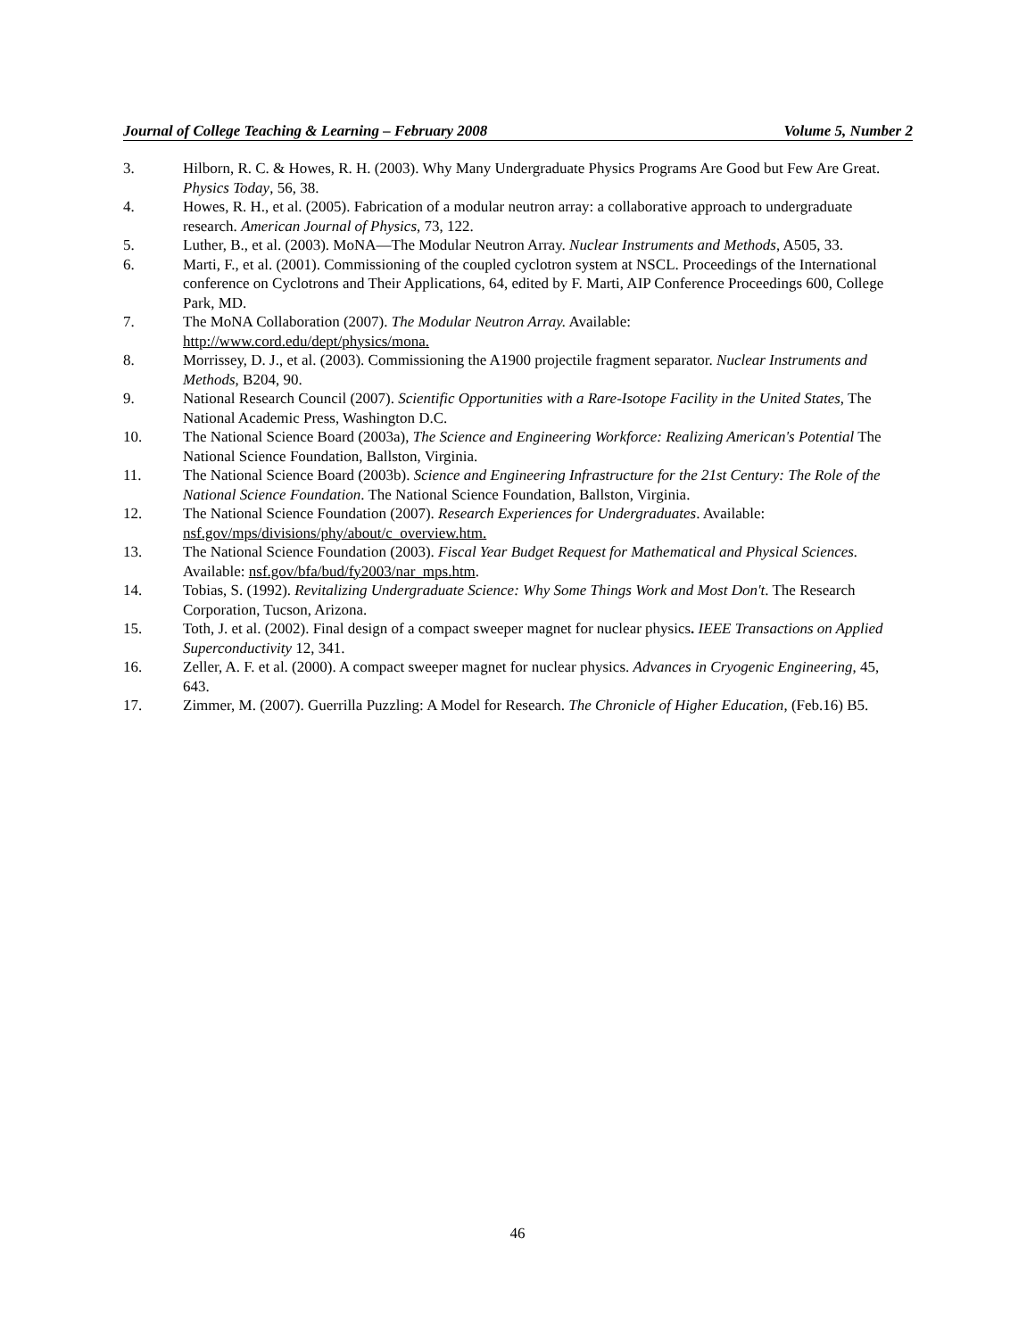Journal of College Teaching & Learning – February 2008 Volume 5, Number 2
3. Hilborn, R. C. & Howes, R. H. (2003). Why Many Undergraduate Physics Programs Are Good but Few Are Great. Physics Today, 56, 38.
4. Howes, R. H., et al. (2005). Fabrication of a modular neutron array: a collaborative approach to undergraduate research. American Journal of Physics, 73, 122.
5. Luther, B., et al. (2003). MoNA—The Modular Neutron Array. Nuclear Instruments and Methods, A505, 33.
6. Marti, F., et al. (2001). Commissioning of the coupled cyclotron system at NSCL. Proceedings of the International conference on Cyclotrons and Their Applications, 64, edited by F. Marti, AIP Conference Proceedings 600, College Park, MD.
7. The MoNA Collaboration (2007). The Modular Neutron Array. Available:
http://www.cord.edu/dept/physics/mona.
8. Morrissey, D. J., et al. (2003). Commissioning the A1900 projectile fragment separator. Nuclear Instruments and Methods, B204, 90.
9. National Research Council (2007). Scientific Opportunities with a Rare-Isotope Facility in the United States, The National Academic Press, Washington D.C.
10. The National Science Board (2003a), The Science and Engineering Workforce: Realizing American's Potential The National Science Foundation, Ballston, Virginia.
11. The National Science Board (2003b). Science and Engineering Infrastructure for the 21st Century: The Role of the National Science Foundation. The National Science Foundation, Ballston, Virginia.
12. The National Science Foundation (2007). Research Experiences for Undergraduates. Available:
nsf.gov/mps/divisions/phy/about/c_overview.htm.
13. The National Science Foundation (2003). Fiscal Year Budget Request for Mathematical and Physical Sciences. Available: nsf.gov/bfa/bud/fy2003/nar_mps.htm.
14. Tobias, S. (1992). Revitalizing Undergraduate Science: Why Some Things Work and Most Don't. The Research Corporation, Tucson, Arizona.
15. Toth, J. et al. (2002). Final design of a compact sweeper magnet for nuclear physics. IEEE Transactions on Applied Superconductivity 12, 341.
16. Zeller, A. F. et al. (2000). A compact sweeper magnet for nuclear physics. Advances in Cryogenic Engineering, 45, 643.
17. Zimmer, M. (2007). Guerrilla Puzzling: A Model for Research. The Chronicle of Higher Education, (Feb.16) B5.
46